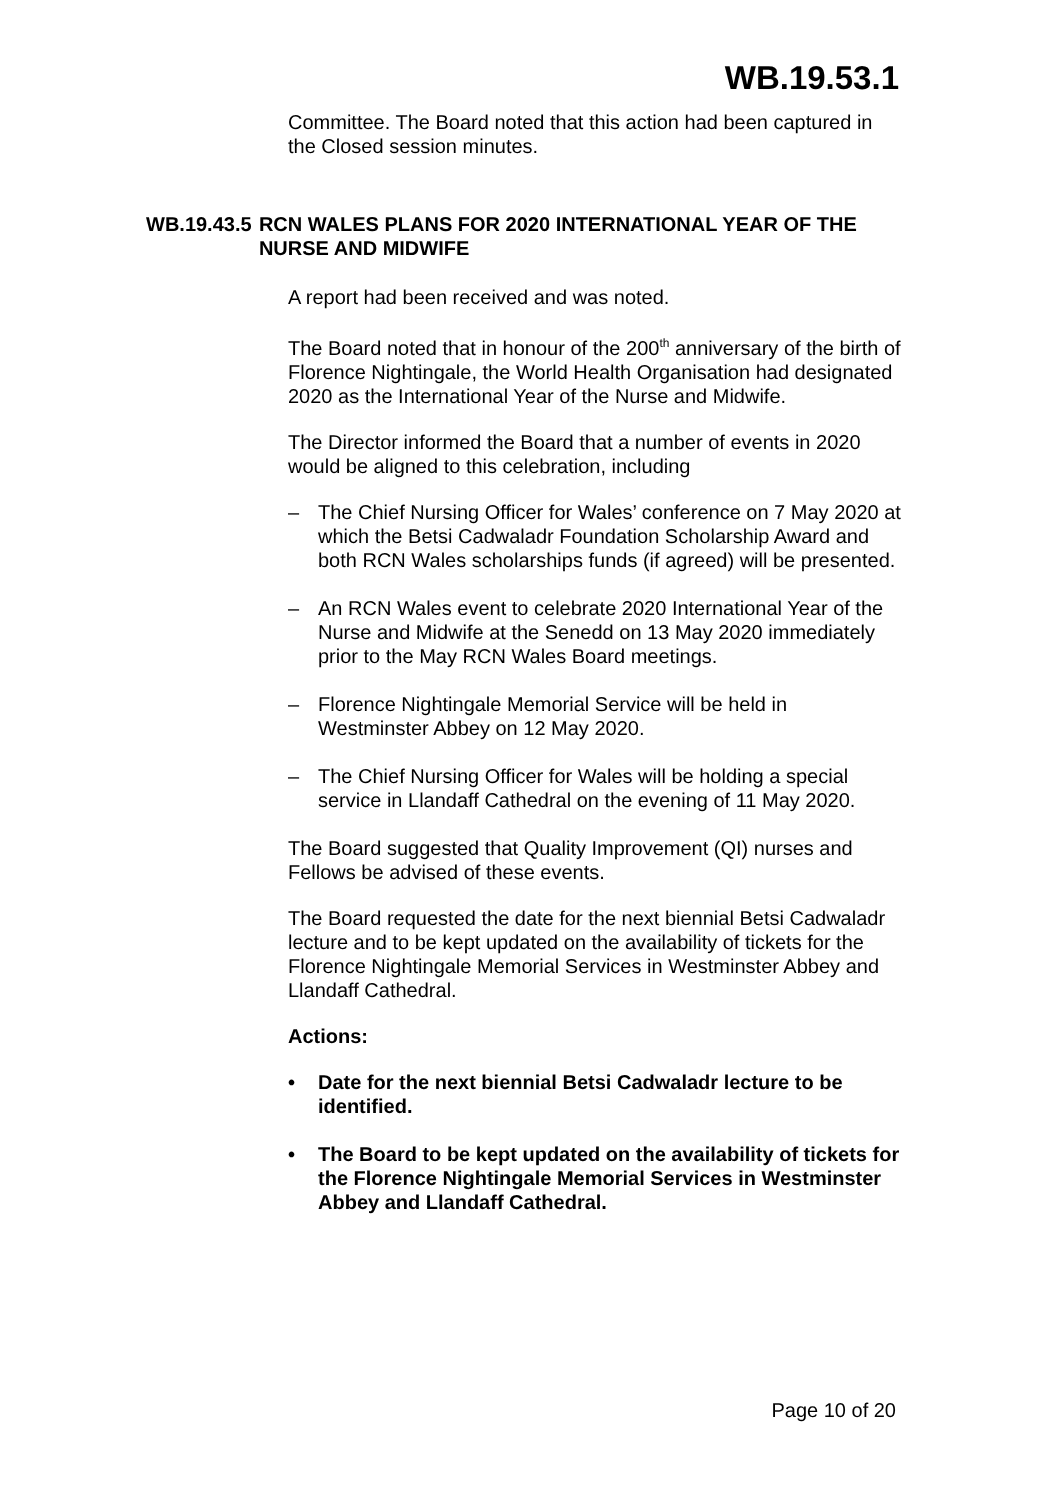WB.19.53.1
Committee. The Board noted that this action had been captured in the Closed session minutes.
WB.19.43.5 RCN WALES PLANS FOR 2020 INTERNATIONAL YEAR OF THE NURSE AND MIDWIFE
A report had been received and was noted.
The Board noted that in honour of the 200<sup>th</sup> anniversary of the birth of Florence Nightingale, the World Health Organisation had designated 2020 as the International Year of the Nurse and Midwife.
The Director informed the Board that a number of events in 2020 would be aligned to this celebration, including
– The Chief Nursing Officer for Wales’ conference on 7 May 2020 at which the Betsi Cadwaladr Foundation Scholarship Award and both RCN Wales scholarships funds (if agreed) will be presented.
– An RCN Wales event to celebrate 2020 International Year of the Nurse and Midwife at the Senedd on 13 May 2020 immediately prior to the May RCN Wales Board meetings.
– Florence Nightingale Memorial Service will be held in Westminster Abbey on 12 May 2020.
– The Chief Nursing Officer for Wales will be holding a special service in Llandaff Cathedral on the evening of 11 May 2020.
The Board suggested that Quality Improvement (QI) nurses and Fellows be advised of these events.
The Board requested the date for the next biennial Betsi Cadwaladr lecture and to be kept updated on the availability of tickets for the Florence Nightingale Memorial Services in Westminster Abbey and Llandaff Cathedral.
Actions:
• Date for the next biennial Betsi Cadwaladr lecture to be identified.
• The Board to be kept updated on the availability of tickets for the Florence Nightingale Memorial Services in Westminster Abbey and Llandaff Cathedral.
Page 10 of 20